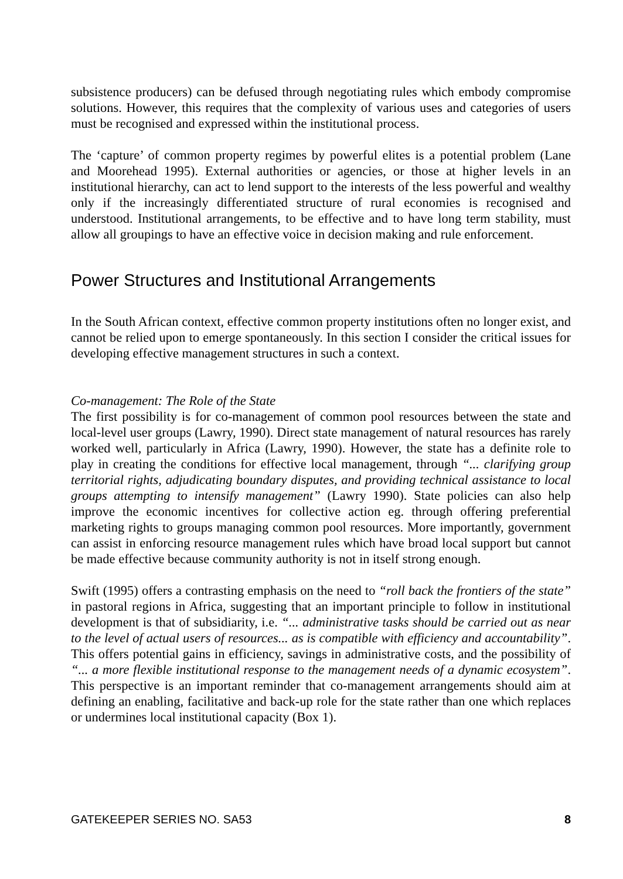subsistence producers) can be defused through negotiating rules which embody compromise solutions. However, this requires that the complexity of various uses and categories of users must be recognised and expressed within the institutional process.
The ‘capture’ of common property regimes by powerful elites is a potential problem (Lane and Moorehead 1995). External authorities or agencies, or those at higher levels in an institutional hierarchy, can act to lend support to the interests of the less powerful and wealthy only if the increasingly differentiated structure of rural economies is recognised and understood. Institutional arrangements, to be effective and to have long term stability, must allow all groupings to have an effective voice in decision making and rule enforcement.
Power Structures and Institutional Arrangements
In the South African context, effective common property institutions often no longer exist, and cannot be relied upon to emerge spontaneously. In this section I consider the critical issues for developing effective management structures in such a context.
Co-management: The Role of the State
The first possibility is for co-management of common pool resources between the state and local-level user groups (Lawry, 1990). Direct state management of natural resources has rarely worked well, particularly in Africa (Lawry, 1990). However, the state has a definite role to play in creating the conditions for effective local management, through “... clarifying group territorial rights, adjudicating boundary disputes, and providing technical assistance to local groups attempting to intensify management” (Lawry 1990). State policies can also help improve the economic incentives for collective action eg. through offering preferential marketing rights to groups managing common pool resources. More importantly, government can assist in enforcing resource management rules which have broad local support but cannot be made effective because community authority is not in itself strong enough.
Swift (1995) offers a contrasting emphasis on the need to “roll back the frontiers of the state” in pastoral regions in Africa, suggesting that an important principle to follow in institutional development is that of subsidiarity, i.e. “... administrative tasks should be carried out as near to the level of actual users of resources... as is compatible with efficiency and accountability”. This offers potential gains in efficiency, savings in administrative costs, and the possibility of “... a more flexible institutional response to the management needs of a dynamic ecosystem”. This perspective is an important reminder that co-management arrangements should aim at defining an enabling, facilitative and back-up role for the state rather than one which replaces or undermines local institutional capacity (Box 1).
GATEKEEPER SERIES NO. SA53 8